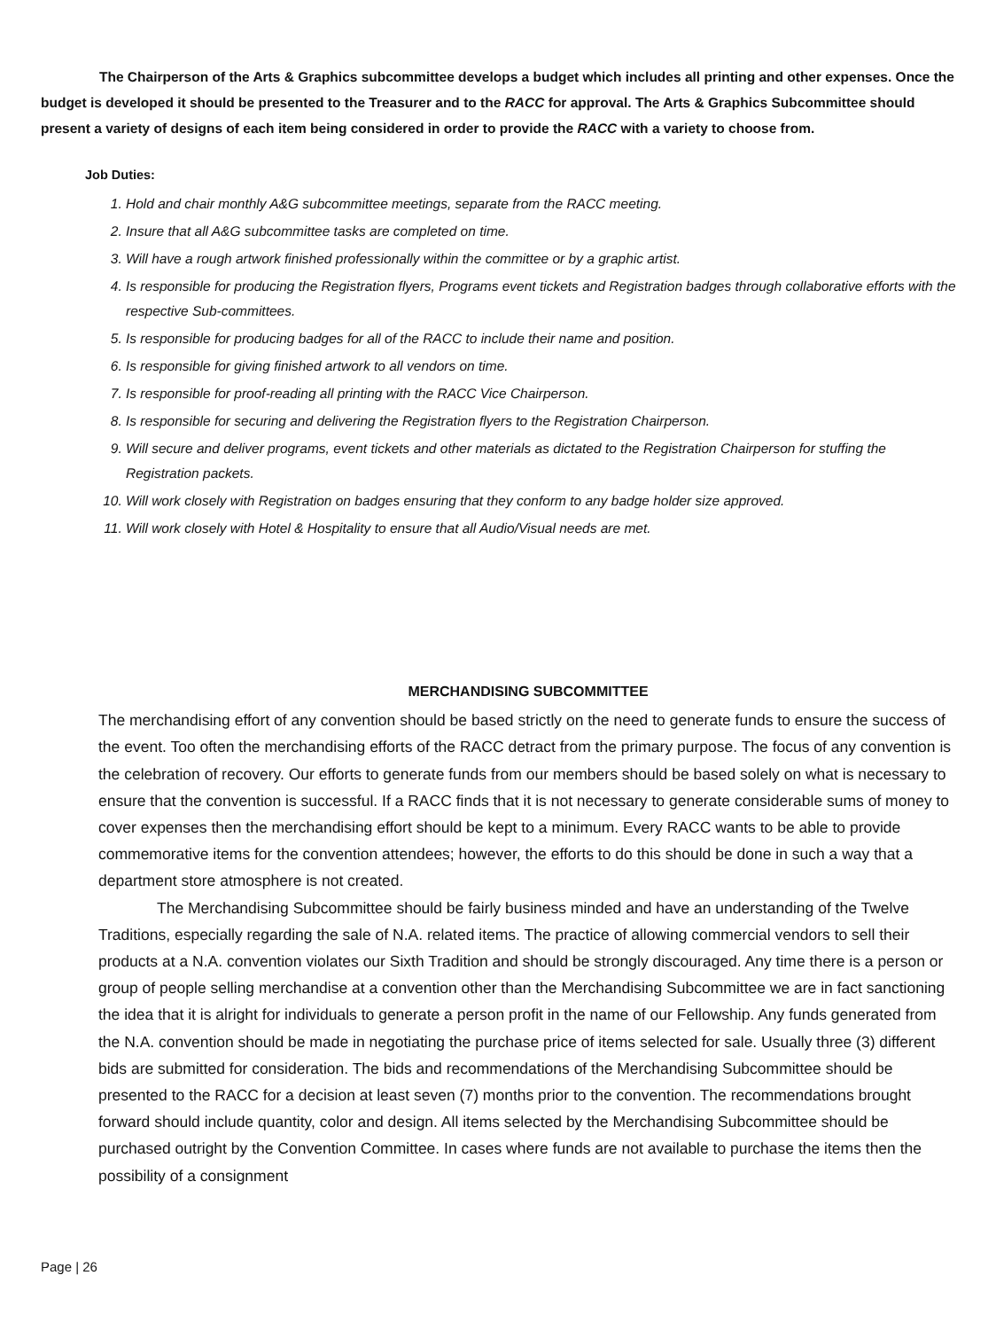The Chairperson of the Arts & Graphics subcommittee develops a budget which includes all printing and other expenses. Once the budget is developed it should be presented to the Treasurer and to the RACC for approval. The Arts & Graphics Subcommittee should present a variety of designs of each item being considered in order to provide the RACC with a variety to choose from.
Job Duties:
1. Hold and chair monthly A&G subcommittee meetings, separate from the RACC meeting.
2. Insure that all A&G subcommittee tasks are completed on time.
3. Will have a rough artwork finished professionally within the committee or by a graphic artist.
4. Is responsible for producing the Registration flyers, Programs event tickets and Registration badges through collaborative efforts with the respective Sub-committees.
5. Is responsible for producing badges for all of the RACC to include their name and position.
6. Is responsible for giving finished artwork to all vendors on time.
7. Is responsible for proof-reading all printing with the RACC Vice Chairperson.
8. Is responsible for securing and delivering the Registration flyers to the Registration Chairperson.
9. Will secure and deliver programs, event tickets and other materials as dictated to the Registration Chairperson for stuffing the Registration packets.
10. Will work closely with Registration on badges ensuring that they conform to any badge holder size approved.
11. Will work closely with Hotel & Hospitality to ensure that all Audio/Visual needs are met.
MERCHANDISING SUBCOMMITTEE
The merchandising effort of any convention should be based strictly on the need to generate funds to ensure the success of the event. Too often the merchandising efforts of the RACC detract from the primary purpose. The focus of any convention is the celebration of recovery. Our efforts to generate funds from our members should be based solely on what is necessary to ensure that the convention is successful. If a RACC finds that it is not necessary to generate considerable sums of money to cover expenses then the merchandising effort should be kept to a minimum. Every RACC wants to be able to provide commemorative items for the convention attendees; however, the efforts to do this should be done in such a way that a department store atmosphere is not created.
The Merchandising Subcommittee should be fairly business minded and have an understanding of the Twelve Traditions, especially regarding the sale of N.A. related items. The practice of allowing commercial vendors to sell their products at a N.A. convention violates our Sixth Tradition and should be strongly discouraged. Any time there is a person or group of people selling merchandise at a convention other than the Merchandising Subcommittee we are in fact sanctioning the idea that it is alright for individuals to generate a person profit in the name of our Fellowship. Any funds generated from the N.A. convention should be made in negotiating the purchase price of items selected for sale. Usually three (3) different bids are submitted for consideration. The bids and recommendations of the Merchandising Subcommittee should be presented to the RACC for a decision at least seven (7) months prior to the convention. The recommendations brought forward should include quantity, color and design. All items selected by the Merchandising Subcommittee should be purchased outright by the Convention Committee. In cases where funds are not available to purchase the items then the possibility of a consignment
Page | 26